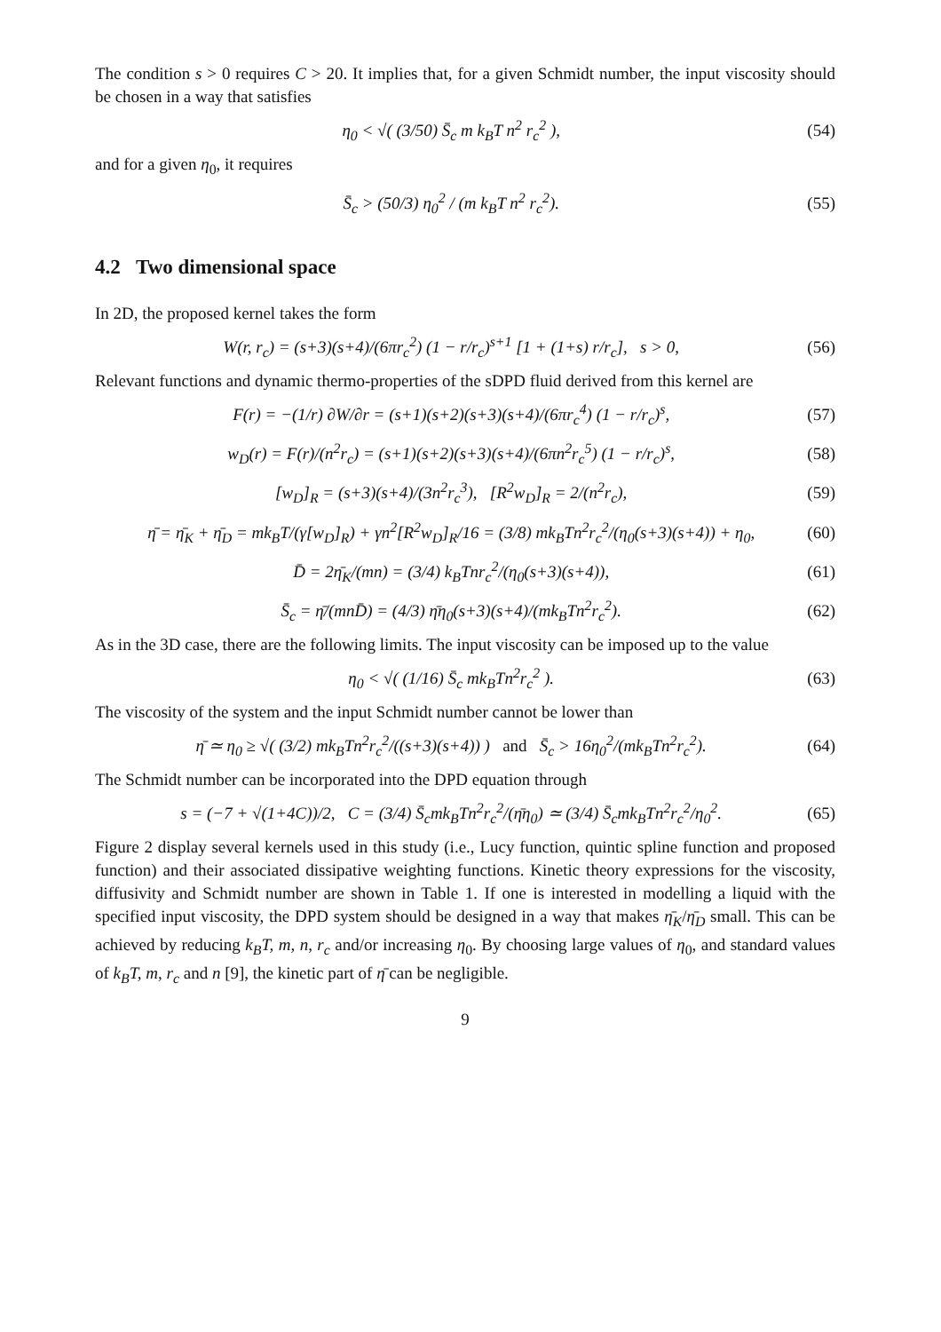The condition s > 0 requires C > 20. It implies that, for a given Schmidt number, the input viscosity should be chosen in a way that satisfies
η<sub>0</sub> < √( (3/50) S̄<sub>c</sub> m k<sub>B</sub>T n<sup>2</sup> r<sub>c</sub><sup>2</sup> ), (54)
and for a given η<sub>0</sub>, it requires
S̄<sub>c</sub> > (50/3) η<sub>0</sub><sup>2</sup> / (m k<sub>B</sub>T n<sup>2</sup> r<sub>c</sub><sup>2</sup>). (55)
4.2 Two dimensional space
In 2D, the proposed kernel takes the form
W(r, r<sub>c</sub>) = (s+3)(s+4)/(6πr<sub>c</sub><sup>2</sup>) (1 − r/r<sub>c</sub>)<sup>s+1</sup> [1 + (1+s) r/r<sub>c</sub>], s > 0, (56)
Relevant functions and dynamic thermo-properties of the sDPD fluid derived from this kernel are
F(r) = −(1/r) ∂W/∂r = (s+1)(s+2)(s+3)(s+4)/(6πr<sub>c</sub><sup>4</sup>) (1 − r/r<sub>c</sub>)<sup>s</sup>, (57)
w<sub>D</sub>(r) = F(r)/(n<sup>2</sup>r<sub>c</sub>) = (s+1)(s+2)(s+3)(s+4)/(6πn<sup>2</sup>r<sub>c</sub><sup>5</sup>) (1 − r/r<sub>c</sub>)<sup>s</sup>, (58)
[w<sub>D</sub>]<sub>R</sub> = (s+3)(s+4)/(3n<sup>2</sup>r<sub>c</sub><sup>3</sup>), [R<sup>2</sup>w<sub>D</sub>]<sub>R</sub> = 2/(n<sup>2</sup>r<sub>c</sub>), (59)
η̄ = η̄<sub>K</sub> + η̄<sub>D</sub> = mk<sub>B</sub>T/(γ[w<sub>D</sub>]<sub>R</sub>) + γn<sup>2</sup>[R<sup>2</sup>w<sub>D</sub>]<sub>R</sub>/16 = (3/8) mk<sub>B</sub>Tn<sup>2</sup>r<sub>c</sub><sup>2</sup>/(η<sub>0</sub>(s+3)(s+4)) + η<sub>0</sub>, (60)
D̄ = 2η̄<sub>K</sub>/(mn) = (3/4) k<sub>B</sub>Tnr<sub>c</sub><sup>2</sup>/(η<sub>0</sub>(s+3)(s+4)), (61)
S̄<sub>c</sub> = η̄/(mnD̄) = (4/3) η̄η<sub>0</sub>(s+3)(s+4)/(mk<sub>B</sub>Tn<sup>2</sup>r<sub>c</sub><sup>2</sup>). (62)
As in the 3D case, there are the following limits. The input viscosity can be imposed up to the value
η<sub>0</sub> < √( (1/16) S̄<sub>c</sub> mk<sub>B</sub>Tn<sup>2</sup>r<sub>c</sub><sup>2</sup> ). (63)
The viscosity of the system and the input Schmidt number cannot be lower than
η̄ ≃ η<sub>0</sub> ≥ √( (3/2) mk<sub>B</sub>Tn<sup>2</sup>r<sub>c</sub><sup>2</sup>/((s+3)(s+4)) ) and S̄<sub>c</sub> > 16η<sub>0</sub><sup>2</sup>/(mk<sub>B</sub>Tn<sup>2</sup>r<sub>c</sub><sup>2</sup>). (64)
The Schmidt number can be incorporated into the DPD equation through
s = (−7 + √(1+4C))/2, C = (3/4) S̄<sub>c</sub>mk<sub>B</sub>Tn<sup>2</sup>r<sub>c</sub><sup>2</sup>/(η̄η<sub>0</sub>) ≃ (3/4) S̄<sub>c</sub>mk<sub>B</sub>Tn<sup>2</sup>r<sub>c</sub><sup>2</sup>/η<sub>0</sub><sup>2</sup>. (65)
Figure 2 display several kernels used in this study (i.e., Lucy function, quintic spline function and proposed function) and their associated dissipative weighting functions. Kinetic theory expressions for the viscosity, diffusivity and Schmidt number are shown in Table 1. If one is interested in modelling a liquid with the specified input viscosity, the DPD system should be designed in a way that makes η̄<sub>K</sub>/η̄<sub>D</sub> small. This can be achieved by reducing k<sub>B</sub>T, m, n, r<sub>c</sub> and/or increasing η<sub>0</sub>. By choosing large values of η<sub>0</sub>, and standard values of k<sub>B</sub>T, m, r<sub>c</sub> and n [9], the kinetic part of η̄ can be negligible.
9